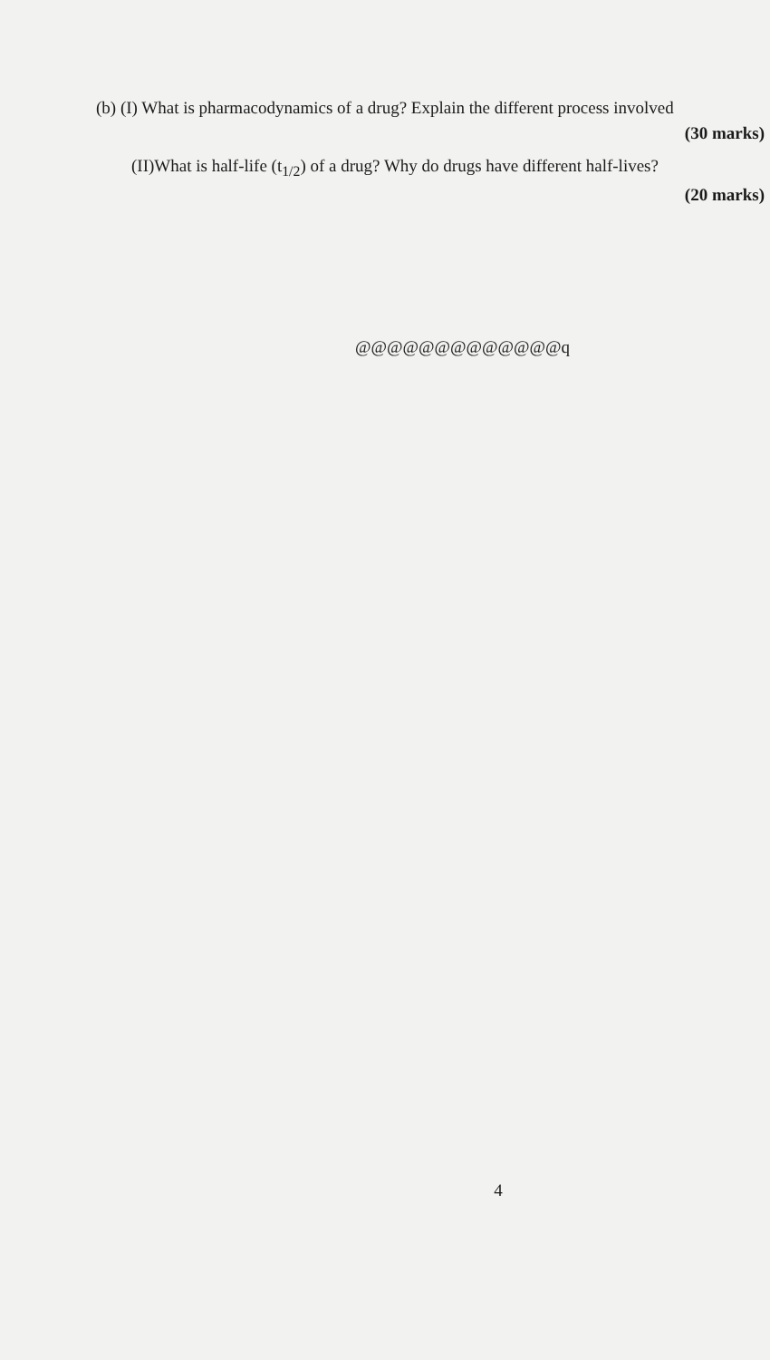(b) (I) What is pharmacodynamics of a drug? Explain the different process involved
(30 marks)
(II)What is half-life (t<sub>1/2</sub>) of a drug? Why do drugs have different half-lives?
(20 marks)
@@@@@@@@@@@@@q
4